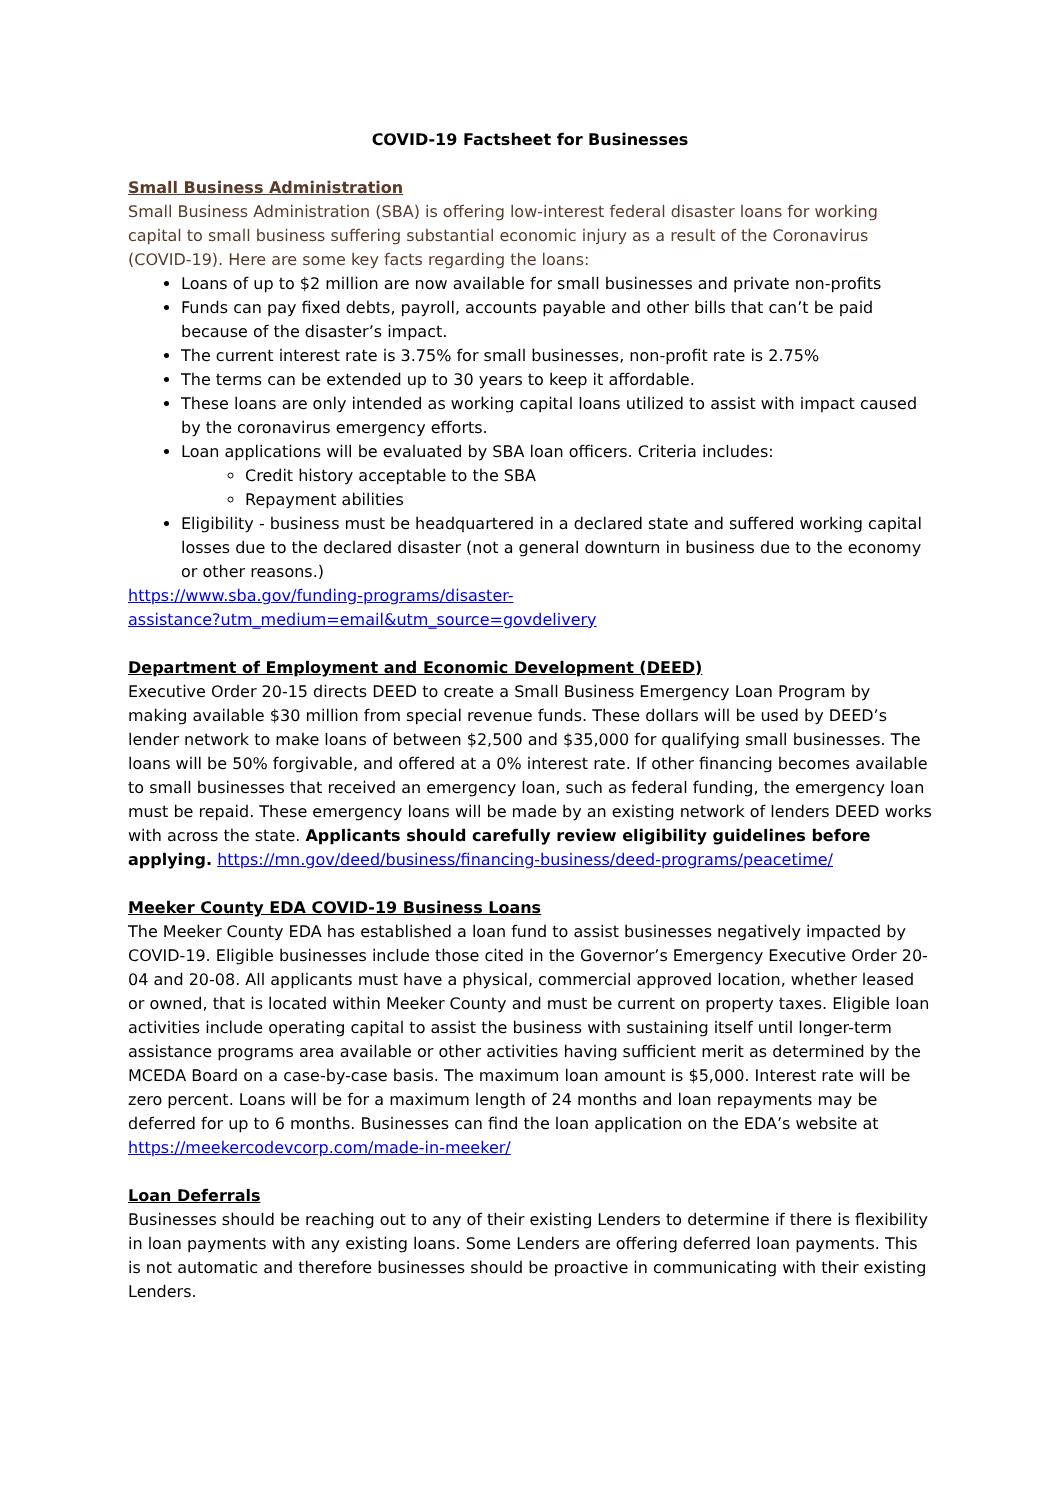COVID-19 Factsheet for Businesses
Small Business Administration
Small Business Administration (SBA) is offering low-interest federal disaster loans for working capital to small business suffering substantial economic injury as a result of the Coronavirus (COVID-19). Here are some key facts regarding the loans:
Loans of up to $2 million are now available for small businesses and private non-profits
Funds can pay fixed debts, payroll, accounts payable and other bills that can’t be paid because of the disaster’s impact.
The current interest rate is 3.75% for small businesses, non-profit rate is 2.75%
The terms can be extended up to 30 years to keep it affordable.
These loans are only intended as working capital loans utilized to assist with impact caused by the coronavirus emergency efforts.
Loan applications will be evaluated by SBA loan officers. Criteria includes:
Credit history acceptable to the SBA
Repayment abilities
Eligibility - business must be headquartered in a declared state and suffered working capital losses due to the declared disaster (not a general downturn in business due to the economy or other reasons.)
https://www.sba.gov/funding-programs/disaster-
assistance?utm_medium=email&utm_source=govdelivery
Department of Employment and Economic Development (DEED)
Executive Order 20-15 directs DEED to create a Small Business Emergency Loan Program by making available $30 million from special revenue funds. These dollars will be used by DEED’s lender network to make loans of between $2,500 and $35,000 for qualifying small businesses. The loans will be 50% forgivable, and offered at a 0% interest rate. If other financing becomes available to small businesses that received an emergency loan, such as federal funding, the emergency loan must be repaid. These emergency loans will be made by an existing network of lenders DEED works with across the state. Applicants should carefully review eligibility guidelines before applying. https://mn.gov/deed/business/financing-business/deed-programs/peacetime/
Meeker County EDA COVID-19 Business Loans
The Meeker County EDA has established a loan fund to assist businesses negatively impacted by COVID-19. Eligible businesses include those cited in the Governor’s Emergency Executive Order 20-04 and 20-08. All applicants must have a physical, commercial approved location, whether leased or owned, that is located within Meeker County and must be current on property taxes. Eligible loan activities include operating capital to assist the business with sustaining itself until longer-term assistance programs area available or other activities having sufficient merit as determined by the MCEDA Board on a case-by-case basis. The maximum loan amount is $5,000. Interest rate will be zero percent. Loans will be for a maximum length of 24 months and loan repayments may be deferred for up to 6 months. Businesses can find the loan application on the EDA’s website at https://meekercodevcorp.com/made-in-meeker/
Loan Deferrals
Businesses should be reaching out to any of their existing Lenders to determine if there is flexibility in loan payments with any existing loans. Some Lenders are offering deferred loan payments. This is not automatic and therefore businesses should be proactive in communicating with their existing Lenders.